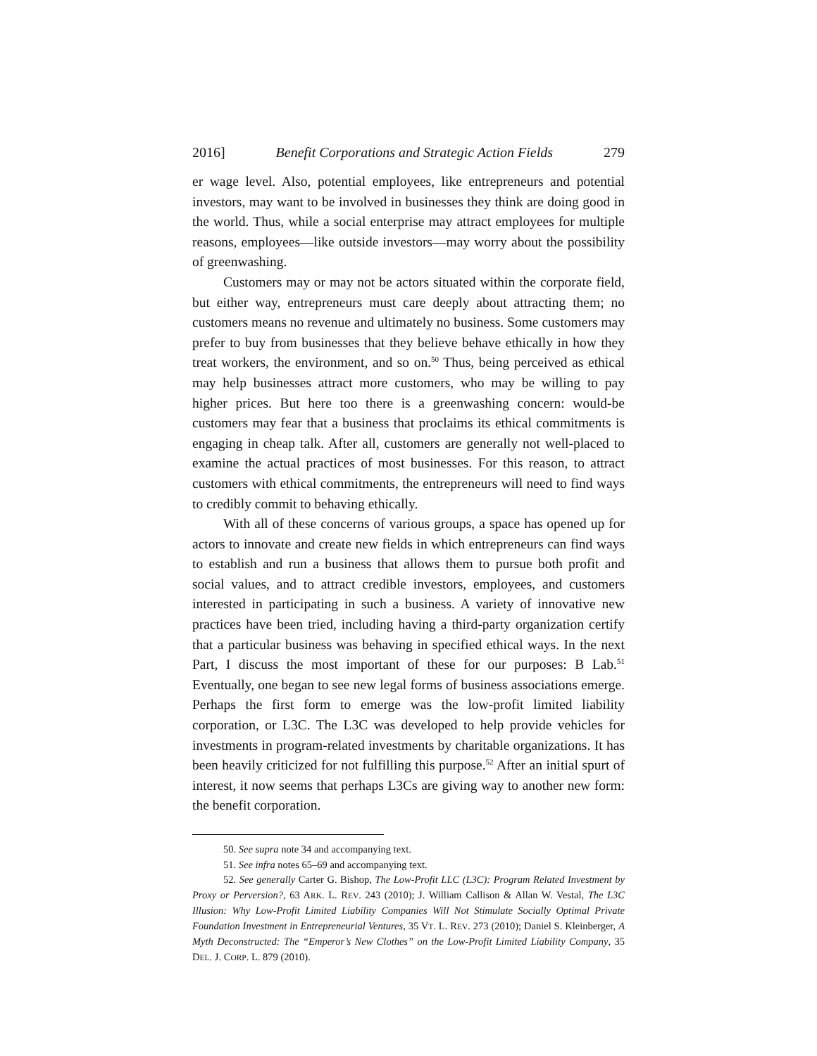2016] Benefit Corporations and Strategic Action Fields 279
er wage level. Also, potential employees, like entrepreneurs and potential investors, may want to be involved in businesses they think are doing good in the world. Thus, while a social enterprise may attract employees for multiple reasons, employees—like outside investors—may worry about the possibility of greenwashing.
Customers may or may not be actors situated within the corporate field, but either way, entrepreneurs must care deeply about attracting them; no customers means no revenue and ultimately no business. Some customers may prefer to buy from businesses that they believe behave ethically in how they treat workers, the environment, and so on.<sup>50</sup> Thus, being perceived as ethical may help businesses attract more customers, who may be willing to pay higher prices. But here too there is a greenwashing concern: would-be customers may fear that a business that proclaims its ethical commitments is engaging in cheap talk. After all, customers are generally not well-placed to examine the actual practices of most businesses. For this reason, to attract customers with ethical commitments, the entrepreneurs will need to find ways to credibly commit to behaving ethically.
With all of these concerns of various groups, a space has opened up for actors to innovate and create new fields in which entrepreneurs can find ways to establish and run a business that allows them to pursue both profit and social values, and to attract credible investors, employees, and customers interested in participating in such a business. A variety of innovative new practices have been tried, including having a third-party organization certify that a particular business was behaving in specified ethical ways. In the next Part, I discuss the most important of these for our purposes: B Lab.<sup>51</sup> Eventually, one began to see new legal forms of business associations emerge. Perhaps the first form to emerge was the low-profit limited liability corporation, or L3C. The L3C was developed to help provide vehicles for investments in program-related investments by charitable organizations. It has been heavily criticized for not fulfilling this purpose.<sup>52</sup> After an initial spurt of interest, it now seems that perhaps L3Cs are giving way to another new form: the benefit corporation.
50. See supra note 34 and accompanying text.
51. See infra notes 65–69 and accompanying text.
52. See generally Carter G. Bishop, The Low-Profit LLC (L3C): Program Related Investment by Proxy or Perversion?, 63 ARK. L. REV. 243 (2010); J. William Callison & Allan W. Vestal, The L3C Illusion: Why Low-Profit Limited Liability Companies Will Not Stimulate Socially Optimal Private Foundation Investment in Entrepreneurial Ventures, 35 VT. L. REV. 273 (2010); Daniel S. Kleinberger, A Myth Deconstructed: The “Emperor’s New Clothes” on the Low-Profit Limited Liability Company, 35 DEL. J. CORP. L. 879 (2010).